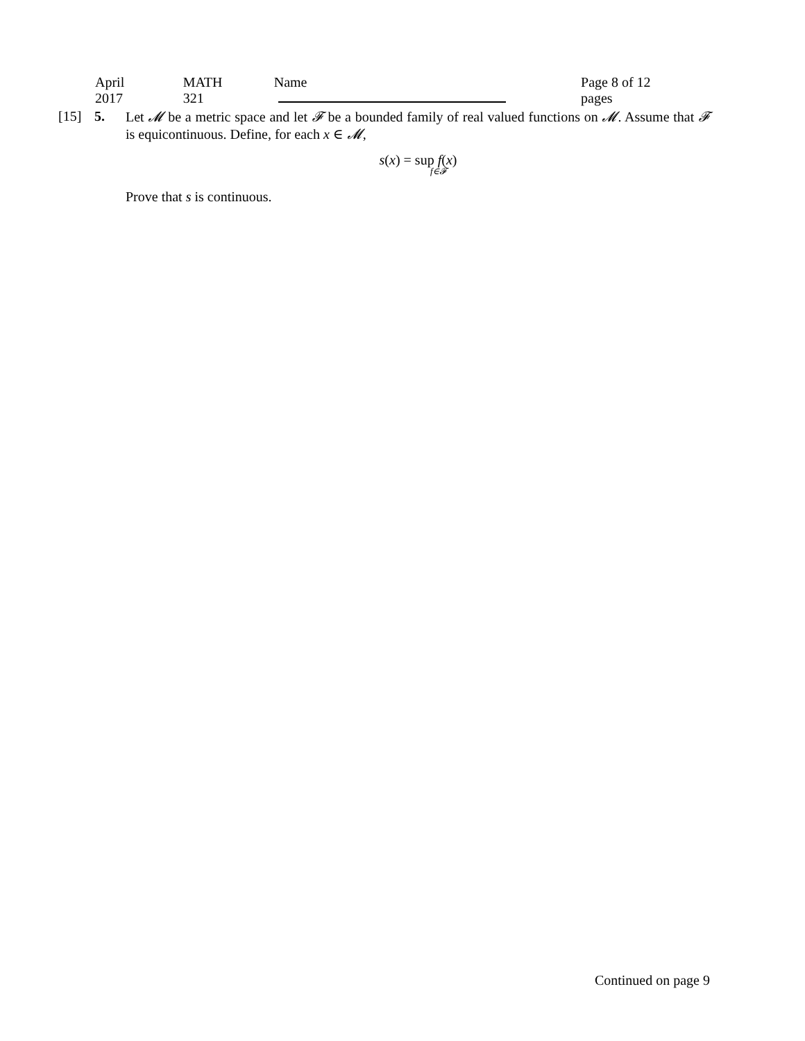April 2017 MATH 321 Name Page 8 of 12 pages
[15] 5.
Let 𝓜 be a metric space and let 𝓕 be a bounded family of real valued functions on 𝓜. Assume that 𝓕 is equicontinuous. Define, for each x ∈ 𝓜,
s(x) = sup f(x)
f∈𝓕
Prove that s is continuous.
Continued on page 9